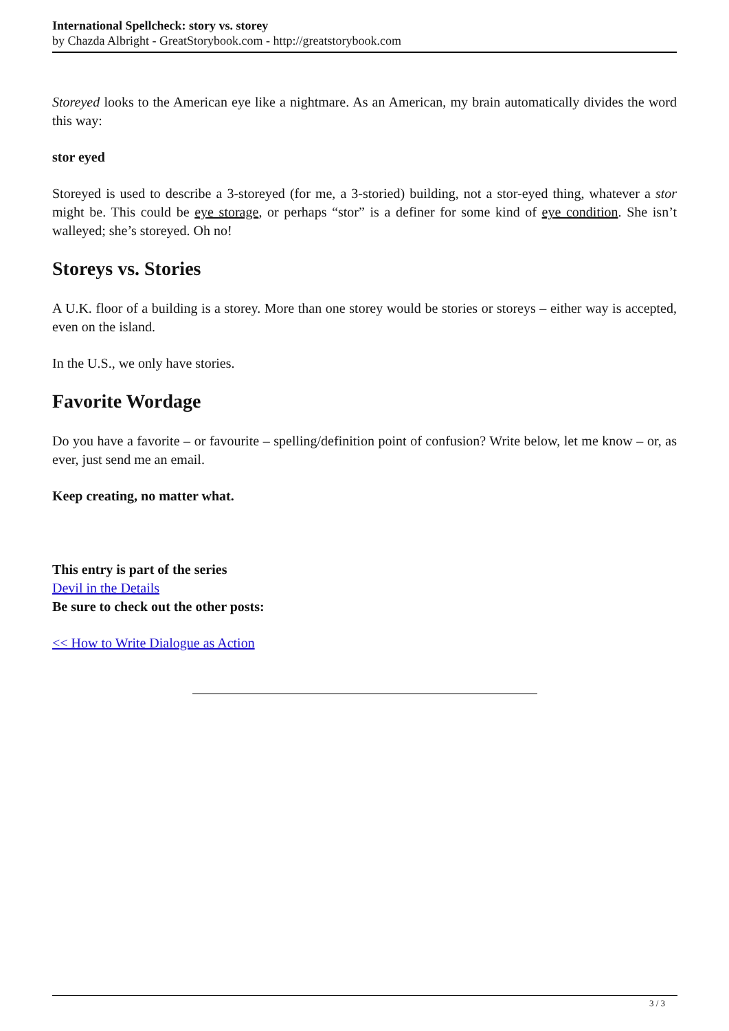International Spellcheck: story vs. storey
by Chazda Albright - GreatStorybook.com - http://greatstorybook.com
Storeyed looks to the American eye like a nightmare. As an American, my brain automatically divides the word this way:
stor eyed
Storeyed is used to describe a 3-storeyed (for me, a 3-storied) building, not a stor-eyed thing, whatever a stor might be. This could be eye storage, or perhaps “stor” is a definer for some kind of eye condition. She isn’t walleyed; she’s storeyed. Oh no!
Storeys vs. Stories
A U.K. floor of a building is a storey. More than one storey would be stories or storeys – either way is accepted, even on the island.
In the U.S., we only have stories.
Favorite Wordage
Do you have a favorite – or favourite – spelling/definition point of confusion? Write below, let me know – or, as ever, just send me an email.
Keep creating, no matter what.
This entry is part of the series
Devil in the Details
Be sure to check out the other posts:
<< How to Write Dialogue as Action
3 / 3